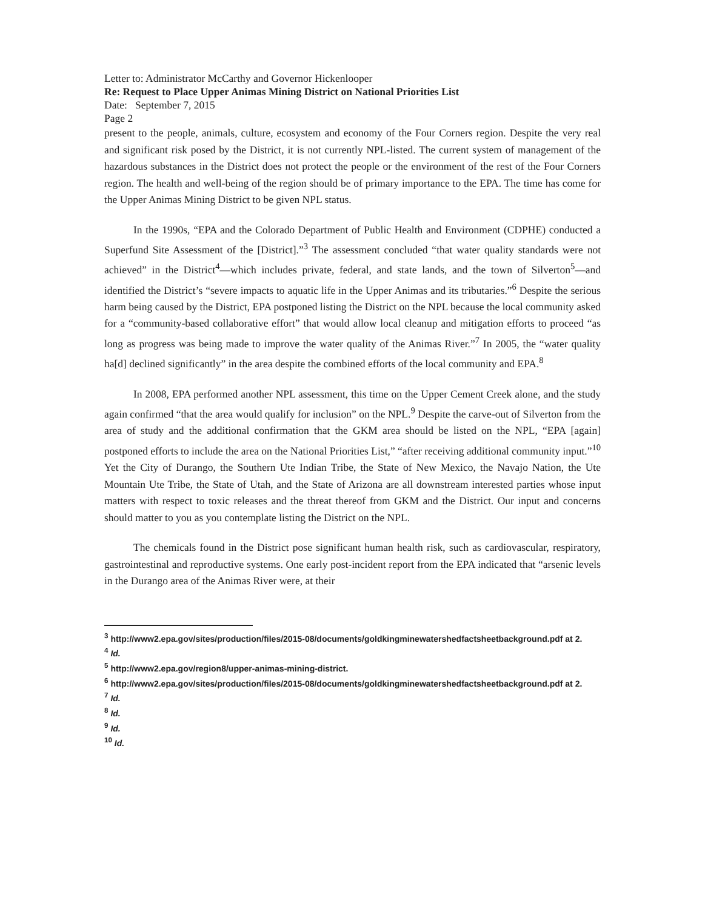Letter to: Administrator McCarthy and Governor Hickenlooper
Re: Request to Place Upper Animas Mining District on National Priorities List
Date: September 7, 2015
Page 2
present to the people, animals, culture, ecosystem and economy of the Four Corners region. Despite the very real and significant risk posed by the District, it is not currently NPL-listed. The current system of management of the hazardous substances in the District does not protect the people or the environment of the rest of the Four Corners region. The health and well-being of the region should be of primary importance to the EPA. The time has come for the Upper Animas Mining District to be given NPL status.
In the 1990s, “EPA and the Colorado Department of Public Health and Environment (CDPHE) conducted a Superfund Site Assessment of the [District].”<sup>3</sup> The assessment concluded “that water quality standards were not achieved” in the District<sup>4</sup>—which includes private, federal, and state lands, and the town of Silverton<sup>5</sup>—and identified the District’s “severe impacts to aquatic life in the Upper Animas and its tributaries.”<sup>6</sup> Despite the serious harm being caused by the District, EPA postponed listing the District on the NPL because the local community asked for a “community-based collaborative effort” that would allow local cleanup and mitigation efforts to proceed “as long as progress was being made to improve the water quality of the Animas River.”<sup>7</sup> In 2005, the “water quality ha[d] declined significantly” in the area despite the combined efforts of the local community and EPA.<sup>8</sup>
In 2008, EPA performed another NPL assessment, this time on the Upper Cement Creek alone, and the study again confirmed “that the area would qualify for inclusion” on the NPL.<sup>9</sup> Despite the carve-out of Silverton from the area of study and the additional confirmation that the GKM area should be listed on the NPL, “EPA [again] postponed efforts to include the area on the National Priorities List,” “after receiving additional community input.”<sup>10</sup> Yet the City of Durango, the Southern Ute Indian Tribe, the State of New Mexico, the Navajo Nation, the Ute Mountain Ute Tribe, the State of Utah, and the State of Arizona are all downstream interested parties whose input matters with respect to toxic releases and the threat thereof from GKM and the District. Our input and concerns should matter to you as you contemplate listing the District on the NPL.
The chemicals found in the District pose significant human health risk, such as cardiovascular, respiratory, gastrointestinal and reproductive systems. One early post-incident report from the EPA indicated that “arsenic levels in the Durango area of the Animas River were, at their
<sup>3</sup> http://www2.epa.gov/sites/production/files/2015-08/documents/goldkingminewatershedfactsheetbackground.pdf at 2.
<sup>4</sup> Id.
<sup>5</sup> http://www2.epa.gov/region8/upper-animas-mining-district.
<sup>6</sup> http://www2.epa.gov/sites/production/files/2015-08/documents/goldkingminewatershedfactsheetbackground.pdf at 2.
<sup>7</sup> Id.
<sup>8</sup> Id.
<sup>9</sup> Id.
<sup>10</sup> Id.